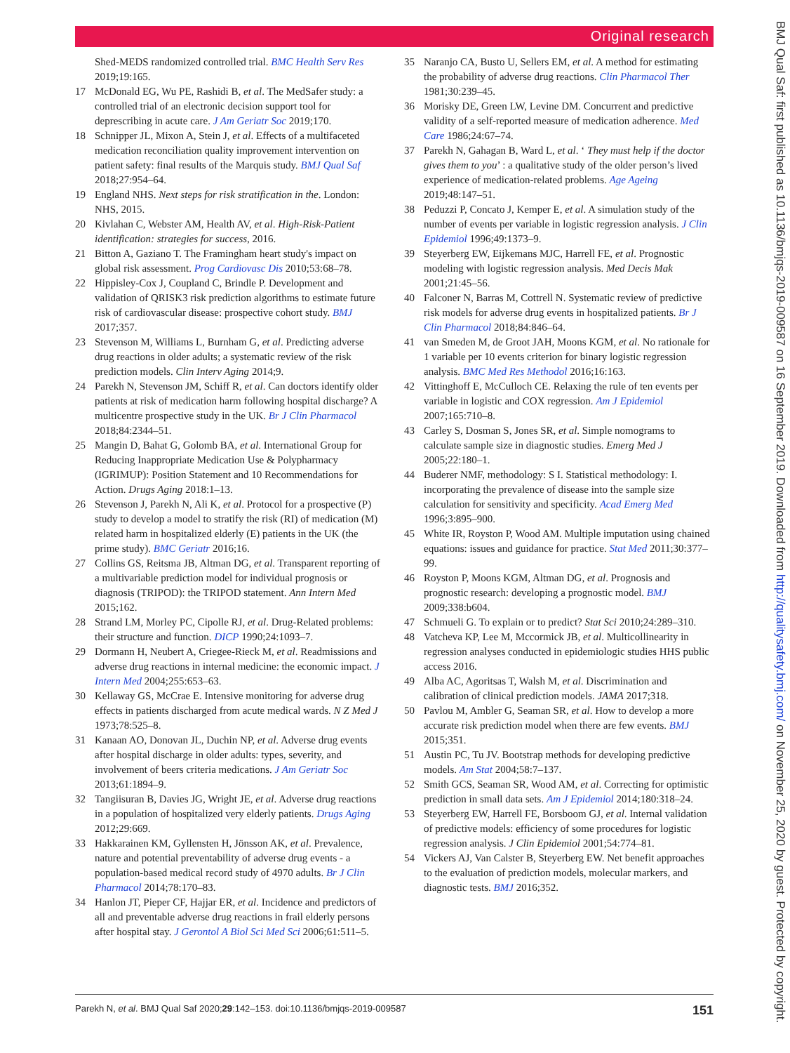Original research
Shed-MEDS randomized controlled trial. BMC Health Serv Res 2019;19:165.
17 McDonald EG, Wu PE, Rashidi B, et al. The MedSafer study: a controlled trial of an electronic decision support tool for deprescribing in acute care. J Am Geriatr Soc 2019;170.
18 Schnipper JL, Mixon A, Stein J, et al. Effects of a multifaceted medication reconciliation quality improvement intervention on patient safety: final results of the Marquis study. BMJ Qual Saf 2018;27:954–64.
19 England NHS. Next steps for risk stratification in the. London: NHS, 2015.
20 Kivlahan C, Webster AM, Health AV, et al. High-Risk-Patient identification: strategies for success, 2016.
21 Bitton A, Gaziano T. The Framingham heart study's impact on global risk assessment. Prog Cardiovasc Dis 2010;53:68–78.
22 Hippisley-Cox J, Coupland C, Brindle P. Development and validation of QRISK3 risk prediction algorithms to estimate future risk of cardiovascular disease: prospective cohort study. BMJ 2017;357.
23 Stevenson M, Williams L, Burnham G, et al. Predicting adverse drug reactions in older adults; a systematic review of the risk prediction models. Clin Interv Aging 2014;9.
24 Parekh N, Stevenson JM, Schiff R, et al. Can doctors identify older patients at risk of medication harm following hospital discharge? A multicentre prospective study in the UK. Br J Clin Pharmacol 2018;84:2344–51.
25 Mangin D, Bahat G, Golomb BA, et al. International Group for Reducing Inappropriate Medication Use & Polypharmacy (IGRIMUP): Position Statement and 10 Recommendations for Action. Drugs Aging 2018:1–13.
26 Stevenson J, Parekh N, Ali K, et al. Protocol for a prospective (P) study to develop a model to stratify the risk (RI) of medication (M) related harm in hospitalized elderly (E) patients in the UK (the prime study). BMC Geriatr 2016;16.
27 Collins GS, Reitsma JB, Altman DG, et al. Transparent reporting of a multivariable prediction model for individual prognosis or diagnosis (TRIPOD): the TRIPOD statement. Ann Intern Med 2015;162.
28 Strand LM, Morley PC, Cipolle RJ, et al. Drug-Related problems: their structure and function. DICP 1990;24:1093–7.
29 Dormann H, Neubert A, Criegee-Rieck M, et al. Readmissions and adverse drug reactions in internal medicine: the economic impact. J Intern Med 2004;255:653–63.
30 Kellaway GS, McCrae E. Intensive monitoring for adverse drug effects in patients discharged from acute medical wards. N Z Med J 1973;78:525–8.
31 Kanaan AO, Donovan JL, Duchin NP, et al. Adverse drug events after hospital discharge in older adults: types, severity, and involvement of beers criteria medications. J Am Geriatr Soc 2013;61:1894–9.
32 Tangiisuran B, Davies JG, Wright JE, et al. Adverse drug reactions in a population of hospitalized very elderly patients. Drugs Aging 2012;29:669.
33 Hakkarainen KM, Gyllensten H, Jönsson AK, et al. Prevalence, nature and potential preventability of adverse drug events - a population-based medical record study of 4970 adults. Br J Clin Pharmacol 2014;78:170–83.
34 Hanlon JT, Pieper CF, Hajjar ER, et al. Incidence and predictors of all and preventable adverse drug reactions in frail elderly persons after hospital stay. J Gerontol A Biol Sci Med Sci 2006;61:511–5.
35 Naranjo CA, Busto U, Sellers EM, et al. A method for estimating the probability of adverse drug reactions. Clin Pharmacol Ther 1981;30:239–45.
36 Morisky DE, Green LW, Levine DM. Concurrent and predictive validity of a self-reported measure of medication adherence. Med Care 1986;24:67–74.
37 Parekh N, Gahagan B, Ward L, et al. ‘ They must help if the doctor gives them to you’ : a qualitative study of the older person’s lived experience of medication-related problems. Age Ageing 2019;48:147–51.
38 Peduzzi P, Concato J, Kemper E, et al. A simulation study of the number of events per variable in logistic regression analysis. J Clin Epidemiol 1996;49:1373–9.
39 Steyerberg EW, Eijkemans MJC, Harrell FE, et al. Prognostic modeling with logistic regression analysis. Med Decis Mak 2001;21:45–56.
40 Falconer N, Barras M, Cottrell N. Systematic review of predictive risk models for adverse drug events in hospitalized patients. Br J Clin Pharmacol 2018;84:846–64.
41 van Smeden M, de Groot JAH, Moons KGM, et al. No rationale for 1 variable per 10 events criterion for binary logistic regression analysis. BMC Med Res Methodol 2016;16:163.
42 Vittinghoff E, McCulloch CE. Relaxing the rule of ten events per variable in logistic and COX regression. Am J Epidemiol 2007;165:710–8.
43 Carley S, Dosman S, Jones SR, et al. Simple nomograms to calculate sample size in diagnostic studies. Emerg Med J 2005;22:180–1.
44 Buderer NMF, methodology: S I. Statistical methodology: I. incorporating the prevalence of disease into the sample size calculation for sensitivity and specificity. Acad Emerg Med 1996;3:895–900.
45 White IR, Royston P, Wood AM. Multiple imputation using chained equations: issues and guidance for practice. Stat Med 2011;30:377–99.
46 Royston P, Moons KGM, Altman DG, et al. Prognosis and prognostic research: developing a prognostic model. BMJ 2009;338:b604.
47 Schmueli G. To explain or to predict? Stat Sci 2010;24:289–310.
48 Vatcheva KP, Lee M, Mccormick JB, et al. Multicollinearity in regression analyses conducted in epidemiologic studies HHS public access 2016.
49 Alba AC, Agoritsas T, Walsh M, et al. Discrimination and calibration of clinical prediction models. JAMA 2017;318.
50 Pavlou M, Ambler G, Seaman SR, et al. How to develop a more accurate risk prediction model when there are few events. BMJ 2015;351.
51 Austin PC, Tu JV. Bootstrap methods for developing predictive models. Am Stat 2004;58:7–137.
52 Smith GCS, Seaman SR, Wood AM, et al. Correcting for optimistic prediction in small data sets. Am J Epidemiol 2014;180:318–24.
53 Steyerberg EW, Harrell FE, Borsboom GJ, et al. Internal validation of predictive models: efficiency of some procedures for logistic regression analysis. J Clin Epidemiol 2001;54:774–81.
54 Vickers AJ, Van Calster B, Steyerberg EW. Net benefit approaches to the evaluation of prediction models, molecular markers, and diagnostic tests. BMJ 2016;352.
Parekh N, et al. BMJ Qual Saf 2020;29:142–153. doi:10.1136/bmjqs-2019-009587 151
BMJ Qual Saf: first published as 10.1136/bmjqs-2019-009587 on 16 September 2019. Downloaded from http://qualitysafety.bmj.com/ on November 25, 2020 by guest. Protected by copyright.